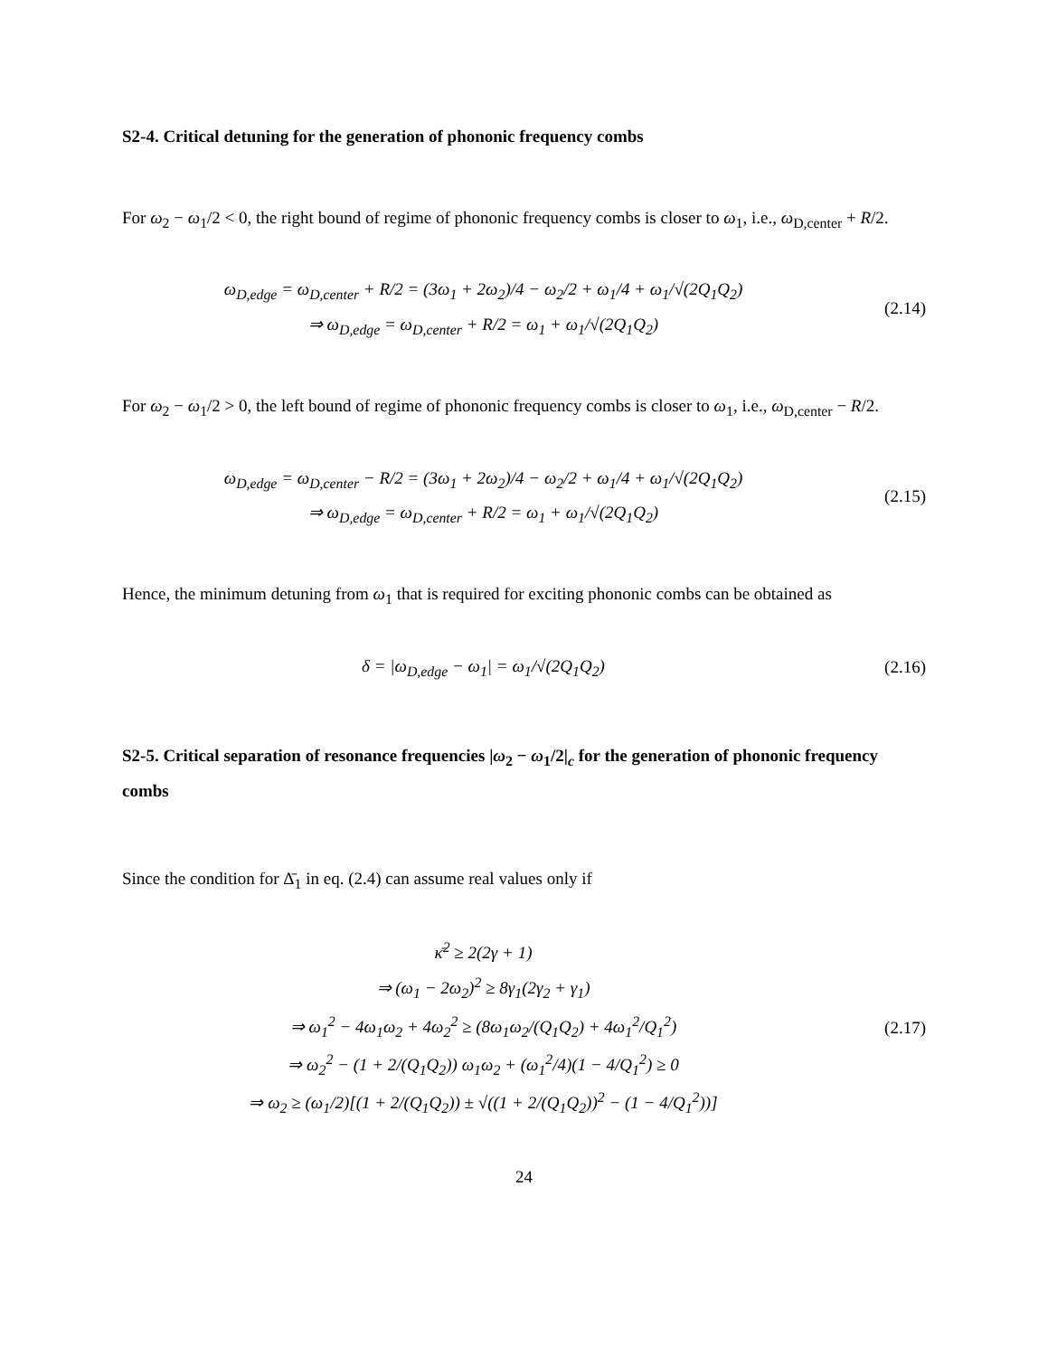S2-4. Critical detuning for the generation of phononic frequency combs
For ω<sub>2</sub> − ω<sub>1</sub>/2 < 0, the right bound of regime of phononic frequency combs is closer to ω<sub>1</sub>, i.e., ω<sub>D,center</sub> + R/2.
ω<sub>D,edge</sub> = ω<sub>D,center</sub> + R/2 = (3ω<sub>1</sub> + 2ω<sub>2</sub>)/4 − ω<sub>2</sub>/2 + ω<sub>1</sub>/4 + ω<sub>1</sub>/√(2Q<sub>1</sub>Q<sub>2</sub>)
⇒ ω<sub>D,edge</sub> = ω<sub>D,center</sub> + R/2 = ω<sub>1</sub> + ω<sub>1</sub>/√(2Q<sub>1</sub>Q<sub>2</sub>)
(2.14)
For ω<sub>2</sub> − ω<sub>1</sub>/2 > 0, the left bound of regime of phononic frequency combs is closer to ω<sub>1</sub>, i.e., ω<sub>D,center</sub> − R/2.
ω<sub>D,edge</sub> = ω<sub>D,center</sub> − R/2 = (3ω<sub>1</sub> + 2ω<sub>2</sub>)/4 − ω<sub>2</sub>/2 + ω<sub>1</sub>/4 + ω<sub>1</sub>/√(2Q<sub>1</sub>Q<sub>2</sub>)
⇒ ω<sub>D,edge</sub> = ω<sub>D,center</sub> + R/2 = ω<sub>1</sub> + ω<sub>1</sub>/√(2Q<sub>1</sub>Q<sub>2</sub>)
(2.15)
Hence, the minimum detuning from ω<sub>1</sub> that is required for exciting phononic combs can be obtained as
δ = |ω<sub>D,edge</sub> − ω<sub>1</sub>| = ω<sub>1</sub>/√(2Q<sub>1</sub>Q<sub>2</sub>)
(2.16)
S2-5. Critical separation of resonance frequencies |ω<sub>2</sub> − ω<sub>1</sub>/2|<sub>c</sub> for the generation of phononic frequency combs
Since the condition for Δ̄<sub>1</sub> in eq. (2.4) can assume real values only if
κ̄<sup>2</sup> ≥ 2(2γ + 1)
⇒ (ω<sub>1</sub> − 2ω<sub>2</sub>)<sup>2</sup> ≥ 8γ<sub>1</sub>(2γ<sub>2</sub> + γ<sub>1</sub>)
⇒ ω<sub>1</sub><sup>2</sup> − 4ω<sub>1</sub>ω<sub>2</sub> + 4ω<sub>2</sub><sup>2</sup> ≥ (8ω<sub>1</sub>ω<sub>2</sub>/(Q<sub>1</sub>Q<sub>2</sub>) + 4ω<sub>1</sub><sup>2</sup>/Q<sub>1</sub><sup>2</sup>)
⇒ ω<sub>2</sub><sup>2</sup> − (1 + 2/(Q<sub>1</sub>Q<sub>2</sub>)) ω<sub>1</sub>ω<sub>2</sub> + (ω<sub>1</sub><sup>2</sup>/4)(1 − 4/Q<sub>1</sub><sup>2</sup>) ≥ 0
⇒ ω<sub>2</sub> ≥ (ω<sub>1</sub>/2)[(1 + 2/(Q<sub>1</sub>Q<sub>2</sub>)) ± √((1 + 2/(Q<sub>1</sub>Q<sub>2</sub>))<sup>2</sup> − (1 − 4/Q<sub>1</sub><sup>2</sup>))]
(2.17)
24